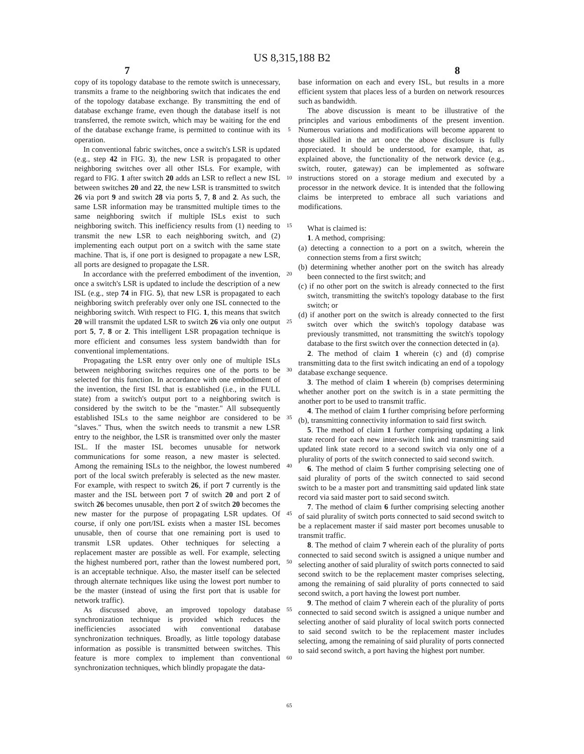US 8,315,188 B2
7 8
copy of its topology database to the remote switch is unnecessary, transmits a frame to the neighboring switch that indicates the end of the topology database exchange. By transmitting the end of database exchange frame, even though the database itself is not transferred, the remote switch, which may be waiting for the end of the database exchange frame, is permitted to continue with its operation.
In conventional fabric switches, once a switch's LSR is updated (e.g., step 42 in FIG. 3), the new LSR is propagated to other neighboring switches over all other ISLs. For example, with regard to FIG. 1 after switch 20 adds an LSR to reflect a new ISL between switches 20 and 22, the new LSR is transmitted to switch 26 via port 9 and switch 28 via ports 5, 7, 8 and 2. As such, the same LSR information may be transmitted multiple times to the same neighboring switch if multiple ISLs exist to such neighboring switch. This inefficiency results from (1) needing to transmit the new LSR to each neighboring switch, and (2) implementing each output port on a switch with the same state machine. That is, if one port is designed to propagate a new LSR, all ports are designed to propagate the LSR.
In accordance with the preferred embodiment of the invention, once a switch's LSR is updated to include the description of a new ISL (e.g., step 74 in FIG. 5), that new LSR is propagated to each neighboring switch preferably over only one ISL connected to the neighboring switch. With respect to FIG. 1, this means that switch 20 will transmit the updated LSR to switch 26 via only one output port 5, 7, 8 or 2. This intelligent LSR propagation technique is more efficient and consumes less system bandwidth than for conventional implementations.
Propagating the LSR entry over only one of multiple ISLs between neighboring switches requires one of the ports to be selected for this function. In accordance with one embodiment of the invention, the first ISL that is established (i.e., in the FULL state) from a switch's output port to a neighboring switch is considered by the switch to be the "master." All subsequently established ISLs to the same neighbor are considered to be "slaves." Thus, when the switch needs to transmit a new LSR entry to the neighbor, the LSR is transmitted over only the master ISL. If the master ISL becomes unusable for network communications for some reason, a new master is selected. Among the remaining ISLs to the neighbor, the lowest numbered port of the local switch preferably is selected as the new master. For example, with respect to switch 26, if port 7 currently is the master and the ISL between port 7 of switch 20 and port 2 of switch 26 becomes unusable, then port 2 of switch 20 becomes the new master for the purpose of propagating LSR updates. Of course, if only one port/ISL exists when a master ISL becomes unusable, then of course that one remaining port is used to transmit LSR updates. Other techniques for selecting a replacement master are possible as well. For example, selecting the highest numbered port, rather than the lowest numbered port, is an acceptable technique. Also, the master itself can be selected through alternate techniques like using the lowest port number to be the master (instead of using the first port that is usable for network traffic).
As discussed above, an improved topology database synchronization technique is provided which reduces the inefficiencies associated with conventional database synchronization techniques. Broadly, as little topology database information as possible is transmitted between switches. This feature is more complex to implement than conventional synchronization techniques, which blindly propagate the data-
5
10
15
20
25
30
35
40
45
50
55
60
65
base information on each and every ISL, but results in a more efficient system that places less of a burden on network resources such as bandwidth.
The above discussion is meant to be illustrative of the principles and various embodiments of the present invention. Numerous variations and modifications will become apparent to those skilled in the art once the above disclosure is fully appreciated. It should be understood, for example, that, as explained above, the functionality of the network device (e.g., switch, router, gateway) can be implemented as software instructions stored on a storage medium and executed by a processor in the network device. It is intended that the following claims be interpreted to embrace all such variations and modifications.
What is claimed is:
1. A method, comprising:
(a) detecting a connection to a port on a switch, wherein the connection stems from a first switch;
(b) determining whether another port on the switch has already been connected to the first switch; and
(c) if no other port on the switch is already connected to the first switch, transmitting the switch's topology database to the first switch; or
(d) if another port on the switch is already connected to the first switch over which the switch's topology database was previously transmitted, not transmitting the switch's topology database to the first switch over the connection detected in (a).
2. The method of claim 1 wherein (c) and (d) comprise transmitting data to the first switch indicating an end of a topology database exchange sequence.
3. The method of claim 1 wherein (b) comprises determining whether another port on the switch is in a state permitting the another port to be used to transmit traffic.
4. The method of claim 1 further comprising before performing (b), transmitting connectivity information to said first switch.
5. The method of claim 1 further comprising updating a link state record for each new inter-switch link and transmitting said updated link state record to a second switch via only one of a plurality of ports of the switch connected to said second switch.
6. The method of claim 5 further comprising selecting one of said plurality of ports of the switch connected to said second switch to be a master port and transmitting said updated link state record via said master port to said second switch.
7. The method of claim 6 further comprising selecting another of said plurality of switch ports connected to said second switch to be a replacement master if said master port becomes unusable to transmit traffic.
8. The method of claim 7 wherein each of the plurality of ports connected to said second switch is assigned a unique number and selecting another of said plurality of switch ports connected to said second switch to be the replacement master comprises selecting, among the remaining of said plurality of ports connected to said second switch, a port having the lowest port number.
9. The method of claim 7 wherein each of the plurality of ports connected to said second switch is assigned a unique number and selecting another of said plurality of local switch ports connected to said second switch to be the replacement master includes selecting, among the remaining of said plurality of ports connected to said second switch, a port having the highest port number.